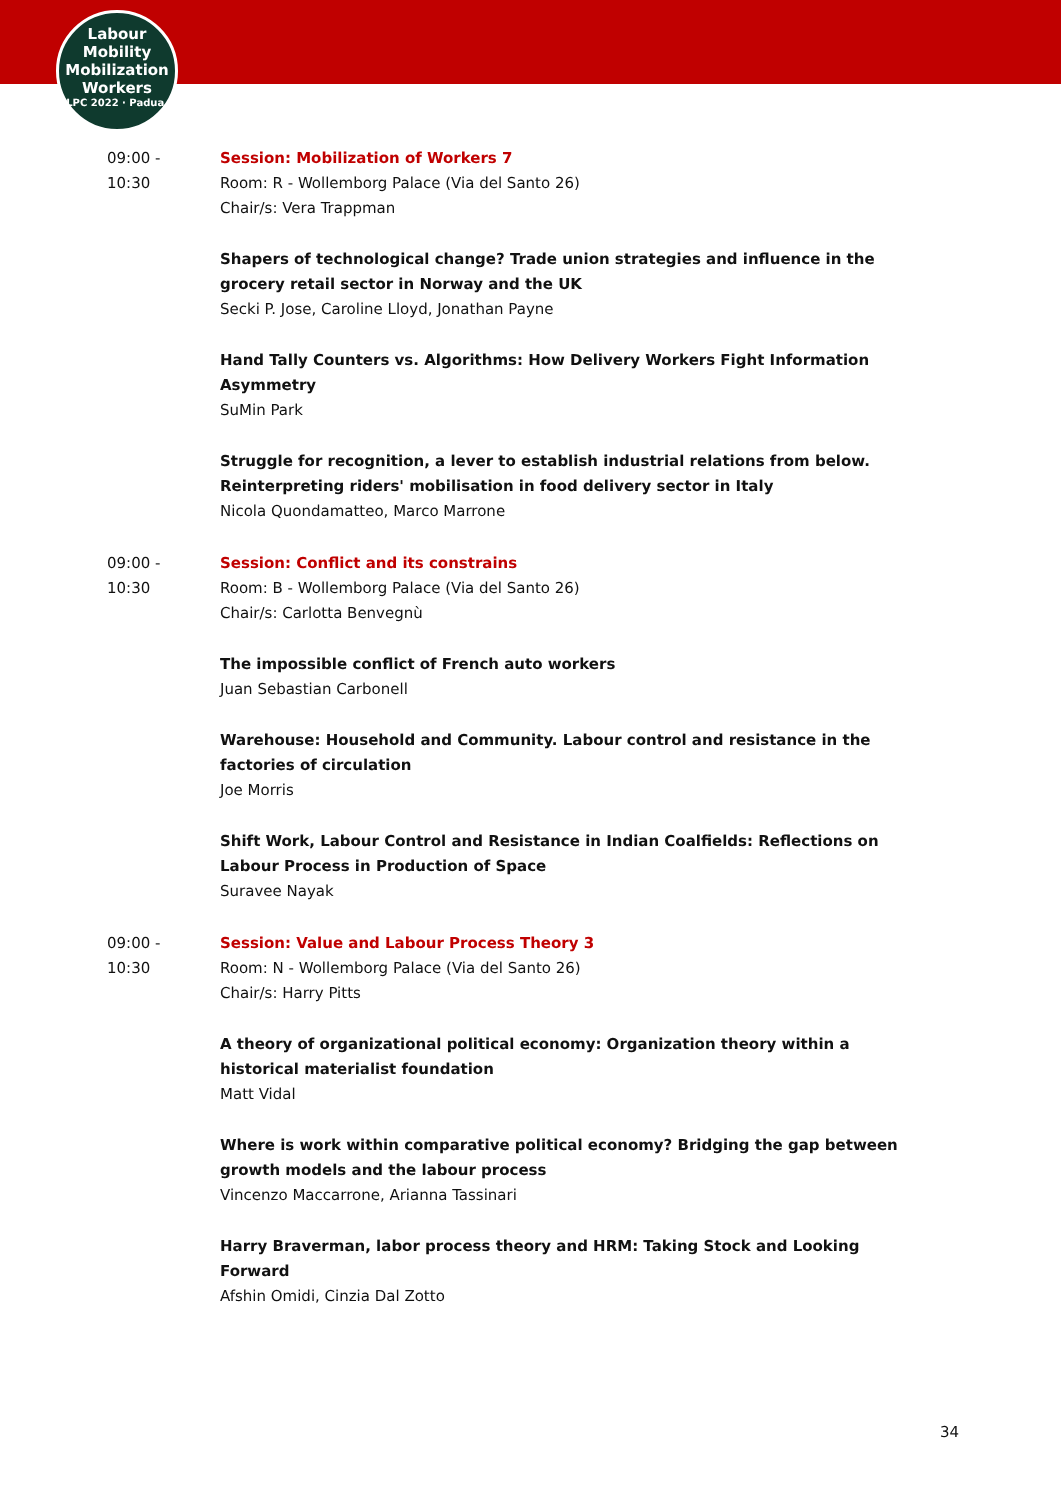Labour
Mobility
Mobilization
Workers
ILPC 2022 · Padua ·
09:00 -
10:30
Session: Mobilization of Workers 7
Room: R - Wollemborg Palace (Via del Santo 26)
Chair/s: Vera Trappman
Shapers of technological change? Trade union strategies and influence in the grocery retail sector in Norway and the UK
Secki P. Jose, Caroline Lloyd, Jonathan Payne
Hand Tally Counters vs. Algorithms: How Delivery Workers Fight Information Asymmetry
SuMin Park
Struggle for recognition, a lever to establish industrial relations from below. Reinterpreting riders' mobilisation in food delivery sector in Italy
Nicola Quondamatteo, Marco Marrone
09:00 -
10:30
Session: Conflict and its constrains
Room: B - Wollemborg Palace (Via del Santo 26)
Chair/s: Carlotta Benvegnù
The impossible conflict of French auto workers
Juan Sebastian Carbonell
Warehouse: Household and Community. Labour control and resistance in the factories of circulation
Joe Morris
Shift Work, Labour Control and Resistance in Indian Coalfields: Reflections on Labour Process in Production of Space
Suravee Nayak
09:00 -
10:30
Session: Value and Labour Process Theory 3
Room: N - Wollemborg Palace (Via del Santo 26)
Chair/s: Harry Pitts
A theory of organizational political economy: Organization theory within a historical materialist foundation
Matt Vidal
Where is work within comparative political economy? Bridging the gap between growth models and the labour process
Vincenzo Maccarrone, Arianna Tassinari
Harry Braverman, labor process theory and HRM: Taking Stock and Looking Forward
Afshin Omidi, Cinzia Dal Zotto
34